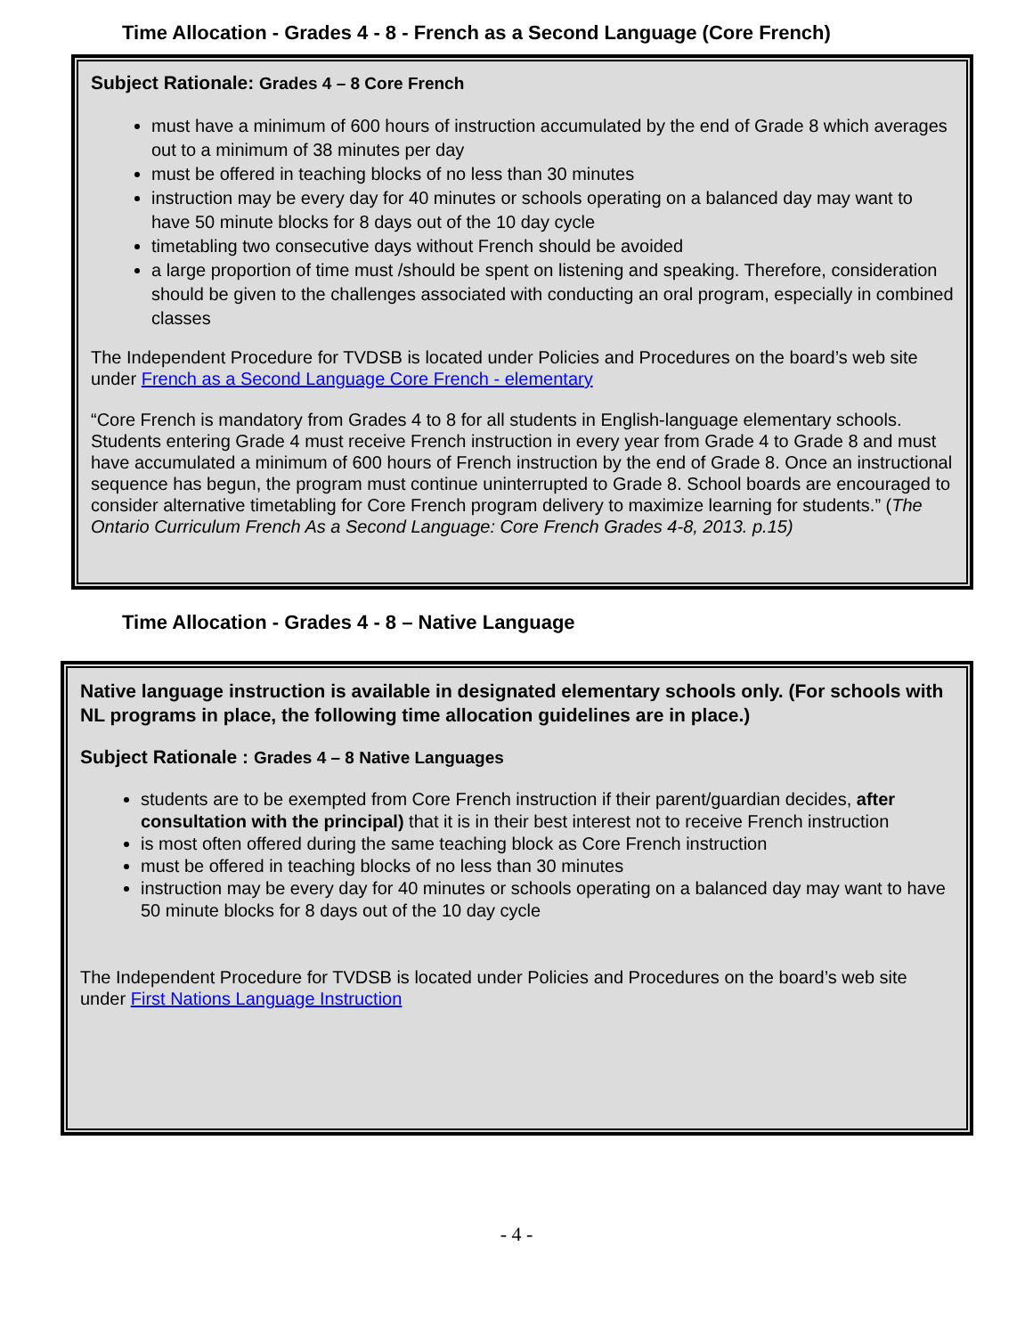Time Allocation - Grades 4 - 8 - French as a Second Language (Core French)
Subject Rationale: Grades 4 – 8 Core French
must have a minimum of 600 hours of instruction accumulated by the end of Grade 8 which averages out to a minimum of 38 minutes per day
must be offered in teaching blocks of no less than 30 minutes
instruction may be every day for 40 minutes or schools operating on a balanced day may want to have 50 minute blocks for 8 days out of the 10 day cycle
timetabling two consecutive days without French should be avoided
a large proportion of time must /should be spent on listening and speaking. Therefore, consideration should be given to the challenges associated with conducting an oral program, especially in combined classes
The Independent Procedure for TVDSB is located under Policies and Procedures on the board’s web site under French as a Second Language Core French - elementary
“Core French is mandatory from Grades 4 to 8 for all students in English-language elementary schools. Students entering Grade 4 must receive French instruction in every year from Grade 4 to Grade 8 and must have accumulated a minimum of 600 hours of French instruction by the end of Grade 8. Once an instructional sequence has begun, the program must continue uninterrupted to Grade 8. School boards are encouraged to consider alternative timetabling for Core French program delivery to maximize learning for students.” (The Ontario Curriculum French As a Second Language: Core French Grades 4-8, 2013. p.15)
Time Allocation - Grades 4 - 8 – Native Language
Native language instruction is available in designated elementary schools only. (For schools with NL programs in place, the following time allocation guidelines are in place.)
Subject Rationale : Grades 4 – 8 Native Languages
students are to be exempted from Core French instruction if their parent/guardian decides, after consultation with the principal) that it is in their best interest not to receive French instruction
is most often offered during the same teaching block as Core French instruction
must be offered in teaching blocks of no less than 30 minutes
instruction may be every day for 40 minutes or schools operating on a balanced day may want to have 50 minute blocks for 8 days out of the 10 day cycle
The Independent Procedure for TVDSB is located under Policies and Procedures on the board’s web site under First Nations Language Instruction
- 4 -